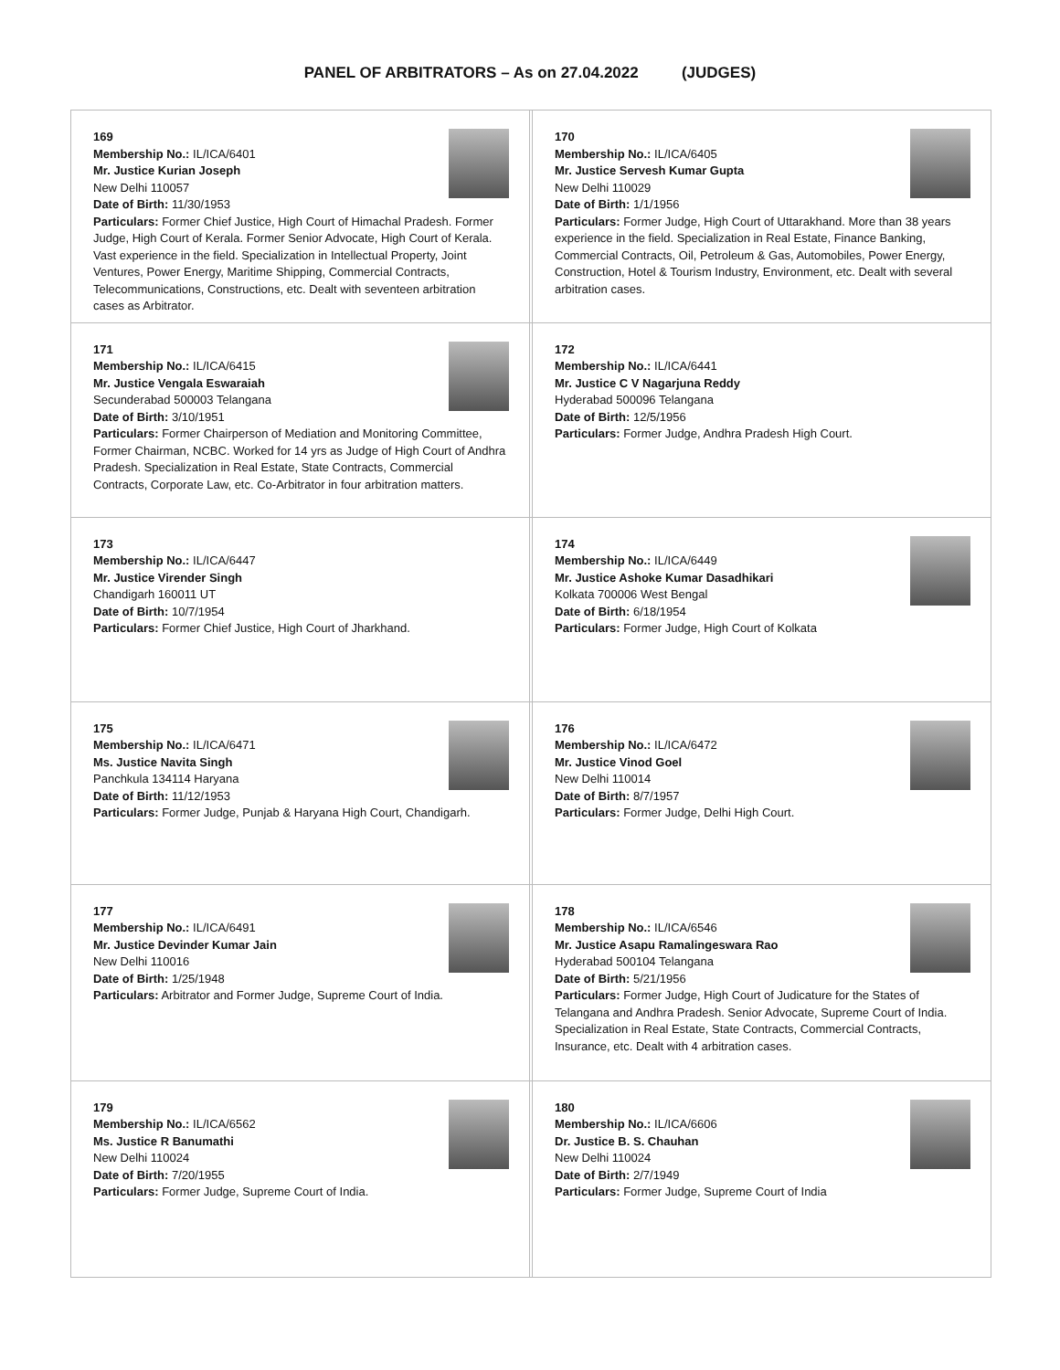PANEL OF ARBITRATORS – As on 27.04.2022 (JUDGES)
| 169 Membership No.: IL/ICA/6401 Mr. Justice Kurian Joseph New Delhi 110057 Date of Birth: 11/30/1953 Particulars: Former Chief Justice, High Court of Himachal Pradesh. Former Judge, High Court of Kerala. Former Senior Advocate, High Court of Kerala. Vast experience in the field. Specialization in Intellectual Property, Joint Ventures, Power Energy, Maritime Shipping, Commercial Contracts, Telecommunications, Constructions, etc. Dealt with seventeen arbitration cases as Arbitrator. | | 170 Membership No.: IL/ICA/6405 Mr. Justice Servesh Kumar Gupta New Delhi 110029 Date of Birth: 1/1/1956 Particulars: Former Judge, High Court of Uttarakhand. More than 38 years experience in the field. Specialization in Real Estate, Finance Banking, Commercial Contracts, Oil, Petroleum & Gas, Automobiles, Power Energy, Construction, Hotel & Tourism Industry, Environment, etc. Dealt with several arbitration cases. |
| 171 Membership No.: IL/ICA/6415 Mr. Justice Vengala Eswaraiah Secunderabad 500003 Telangana Date of Birth: 3/10/1951 Particulars: Former Chairperson of Mediation and Monitoring Committee, Former Chairman, NCBC. Worked for 14 yrs as Judge of High Court of Andhra Pradesh. Specialization in Real Estate, State Contracts, Commercial Contracts, Corporate Law, etc. Co-Arbitrator in four arbitration matters. | | 172 Membership No.: IL/ICA/6441 Mr. Justice C V Nagarjuna Reddy Hyderabad 500096 Telangana Date of Birth: 12/5/1956 Particulars: Former Judge, Andhra Pradesh High Court. |
| 173 Membership No.: IL/ICA/6447 Mr. Justice Virender Singh Chandigarh 160011 UT Date of Birth: 10/7/1954 Particulars: Former Chief Justice, High Court of Jharkhand. | | 174 Membership No.: IL/ICA/6449 Mr. Justice Ashoke Kumar Dasadhikari Kolkata 700006 West Bengal Date of Birth: 6/18/1954 Particulars: Former Judge, High Court of Kolkata |
| 175 Membership No.: IL/ICA/6471 Ms. Justice Navita Singh Panchkula 134114 Haryana Date of Birth: 11/12/1953 Particulars: Former Judge, Punjab & Haryana High Court, Chandigarh. | | 176 Membership No.: IL/ICA/6472 Mr. Justice Vinod Goel New Delhi 110014 Date of Birth: 8/7/1957 Particulars: Former Judge, Delhi High Court. |
| 177 Membership No.: IL/ICA/6491 Mr. Justice Devinder Kumar Jain New Delhi 110016 Date of Birth: 1/25/1948 Particulars: Arbitrator and Former Judge, Supreme Court of India. | | 178 Membership No.: IL/ICA/6546 Mr. Justice Asapu Ramalingeswara Rao Hyderabad 500104 Telangana Date of Birth: 5/21/1956 Particulars: Former Judge, High Court of Judicature for the States of Telangana and Andhra Pradesh. Senior Advocate, Supreme Court of India. Specialization in Real Estate, State Contracts, Commercial Contracts, Insurance, etc. Dealt with 4 arbitration cases. |
| 179 Membership No.: IL/ICA/6562 Ms. Justice R Banumathi New Delhi 110024 Date of Birth: 7/20/1955 Particulars: Former Judge, Supreme Court of India. | | 180 Membership No.: IL/ICA/6606 Dr. Justice B. S. Chauhan New Delhi 110024 Date of Birth: 2/7/1949 Particulars: Former Judge, Supreme Court of India |